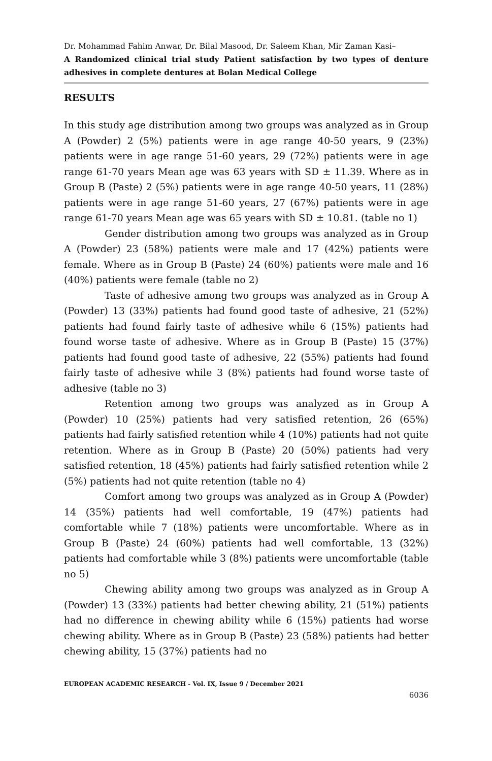Dr. Mohammad Fahim Anwar, Dr. Bilal Masood, Dr. Saleem Khan, Mir Zaman Kasi–
A Randomized clinical trial study Patient satisfaction by two types of denture adhesives in complete dentures at Bolan Medical College
RESULTS
In this study age distribution among two groups was analyzed as in Group A (Powder) 2 (5%) patients were in age range 40-50 years, 9 (23%) patients were in age range 51-60 years, 29 (72%) patients were in age range 61-70 years Mean age was 63 years with SD ± 11.39. Where as in Group B (Paste) 2 (5%) patients were in age range 40-50 years, 11 (28%) patients were in age range 51-60 years, 27 (67%) patients were in age range 61-70 years Mean age was 65 years with SD ± 10.81. (table no 1)
Gender distribution among two groups was analyzed as in Group A (Powder) 23 (58%) patients were male and 17 (42%) patients were female. Where as in Group B (Paste) 24 (60%) patients were male and 16 (40%) patients were female (table no 2)
Taste of adhesive among two groups was analyzed as in Group A (Powder) 13 (33%) patients had found good taste of adhesive, 21 (52%) patients had found fairly taste of adhesive while 6 (15%) patients had found worse taste of adhesive. Where as in Group B (Paste) 15 (37%) patients had found good taste of adhesive, 22 (55%) patients had found fairly taste of adhesive while 3 (8%) patients had found worse taste of adhesive (table no 3)
Retention among two groups was analyzed as in Group A (Powder) 10 (25%) patients had very satisfied retention, 26 (65%) patients had fairly satisfied retention while 4 (10%) patients had not quite retention. Where as in Group B (Paste) 20 (50%) patients had very satisfied retention, 18 (45%) patients had fairly satisfied retention while 2 (5%) patients had not quite retention (table no 4)
Comfort among two groups was analyzed as in Group A (Powder) 14 (35%) patients had well comfortable, 19 (47%) patients had comfortable while 7 (18%) patients were uncomfortable. Where as in Group B (Paste) 24 (60%) patients had well comfortable, 13 (32%) patients had comfortable while 3 (8%) patients were uncomfortable (table no 5)
Chewing ability among two groups was analyzed as in Group A (Powder) 13 (33%) patients had better chewing ability, 21 (51%) patients had no difference in chewing ability while 6 (15%) patients had worse chewing ability. Where as in Group B (Paste) 23 (58%) patients had better chewing ability, 15 (37%) patients had no
EUROPEAN ACADEMIC RESEARCH - Vol. IX, Issue 9 / December 2021
6036